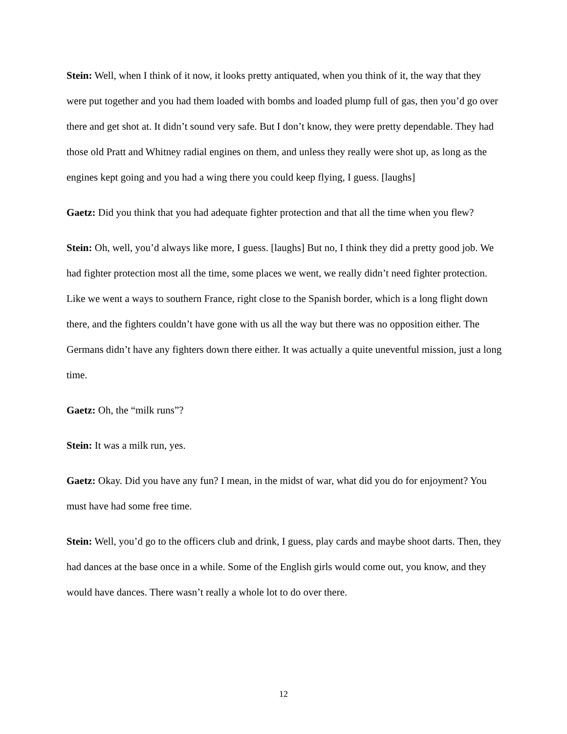Stein: Well, when I think of it now, it looks pretty antiquated, when you think of it, the way that they were put together and you had them loaded with bombs and loaded plump full of gas, then you’d go over there and get shot at. It didn’t sound very safe. But I don’t know, they were pretty dependable. They had those old Pratt and Whitney radial engines on them, and unless they really were shot up, as long as the engines kept going and you had a wing there you could keep flying, I guess. [laughs]
Gaetz: Did you think that you had adequate fighter protection and that all the time when you flew?
Stein: Oh, well, you’d always like more, I guess. [laughs] But no, I think they did a pretty good job. We had fighter protection most all the time, some places we went, we really didn’t need fighter protection. Like we went a ways to southern France, right close to the Spanish border, which is a long flight down there, and the fighters couldn’t have gone with us all the way but there was no opposition either. The Germans didn’t have any fighters down there either. It was actually a quite uneventful mission, just a long time.
Gaetz: Oh, the “milk runs”?
Stein: It was a milk run, yes.
Gaetz: Okay. Did you have any fun? I mean, in the midst of war, what did you do for enjoyment? You must have had some free time.
Stein: Well, you’d go to the officers club and drink, I guess, play cards and maybe shoot darts. Then, they had dances at the base once in a while. Some of the English girls would come out, you know, and they would have dances. There wasn’t really a whole lot to do over there.
12